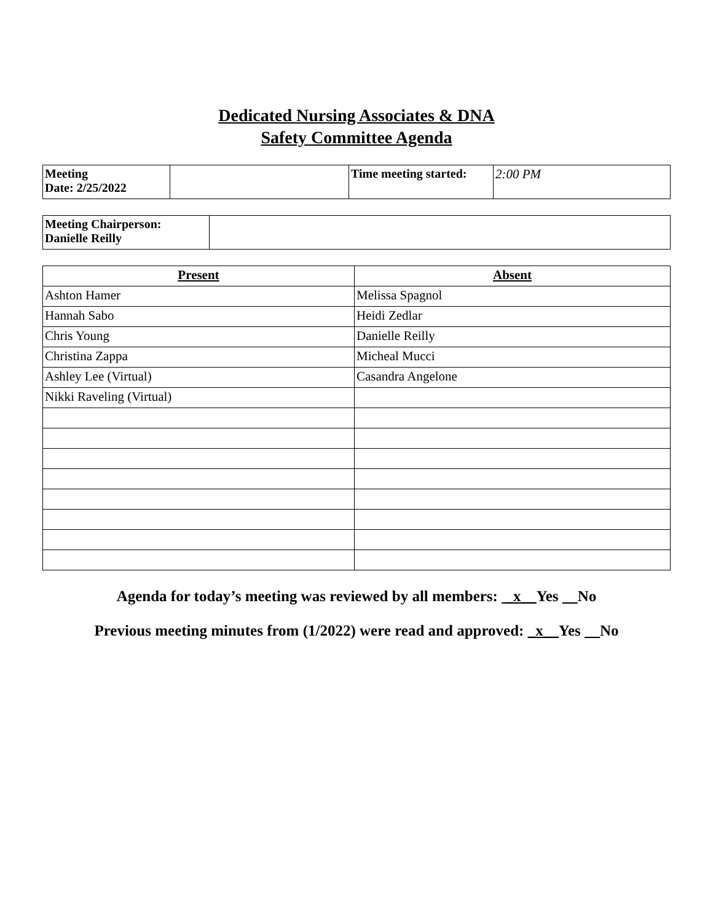Dedicated Nursing Associates & DNA
Safety Committee Agenda
| Meeting Date: 2/25/2022 | | Time meeting started: | 2:00 PM |
| Meeting Chairperson: Danielle Reilly | |
| Present | Absent |
| --- | --- |
| Ashton Hamer | Melissa Spagnol |
| Hannah Sabo | Heidi Zedlar |
| Chris Young | Danielle Reilly |
| Christina Zappa | Micheal Mucci |
| Ashley Lee (Virtual) | Casandra Angelone |
| Nikki Raveling (Virtual) | |
Agenda for today’s meeting was reviewed by all members: _x__Yes No
Previous meeting minutes from (1/2022) were read and approved: _x__Yes No